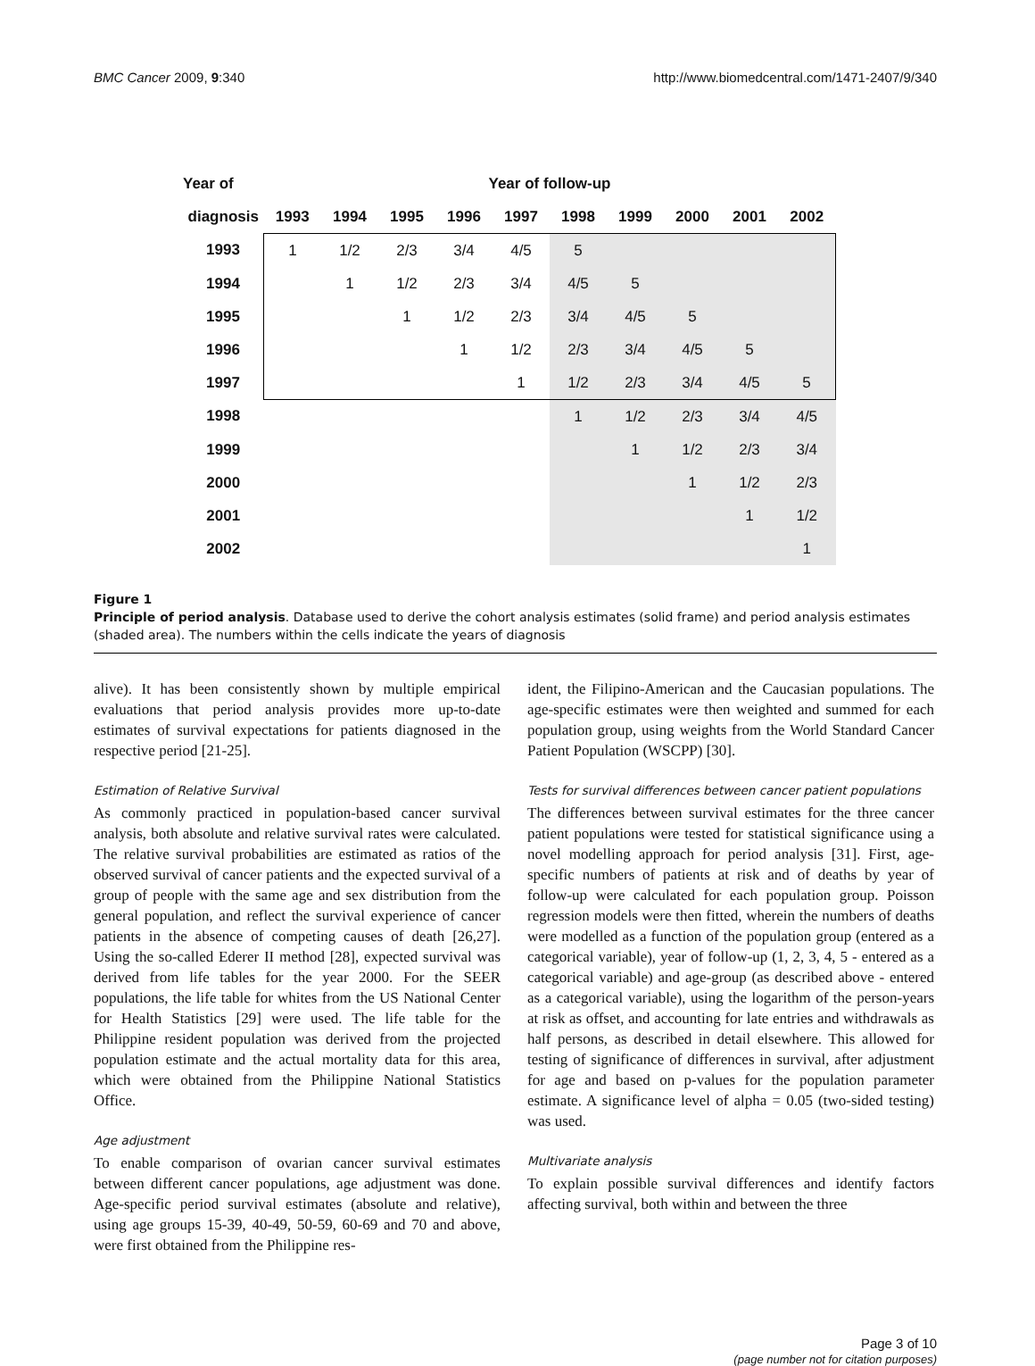BMC Cancer 2009, 9:340 http://www.biomedcentral.com/1471-2407/9/340
| Year of | Year of follow-up | | | | | | | | | |
| --- | --- | --- | --- | --- | --- | --- | --- | --- | --- | --- |
| diagnosis | 1993 | 1994 | 1995 | 1996 | 1997 | 1998 | 1999 | 2000 | 2001 | 2002 |
| 1993 | 1 | 1/2 | 2/3 | 3/4 | 4/5 | 5 | | | | |
| 1994 | | 1 | 1/2 | 2/3 | 3/4 | 4/5 | 5 | | | |
| 1995 | | | 1 | 1/2 | 2/3 | 3/4 | 4/5 | 5 | | |
| 1996 | | | | 1 | 1/2 | 2/3 | 3/4 | 4/5 | 5 | |
| 1997 | | | | | 1 | 1/2 | 2/3 | 3/4 | 4/5 | 5 |
| 1998 | | | | | | 1 | 1/2 | 2/3 | 3/4 | 4/5 |
| 1999 | | | | | | | 1 | 1/2 | 2/3 | 3/4 |
| 2000 | | | | | | | | 1 | 1/2 | 2/3 |
| 2001 | | | | | | | | | 1 | 1/2 |
| 2002 | | | | | | | | | | 1 |
Figure 1
Principle of period analysis. Database used to derive the cohort analysis estimates (solid frame) and period analysis estimates (shaded area). The numbers within the cells indicate the years of diagnosis
alive). It has been consistently shown by multiple empirical evaluations that period analysis provides more up-to-date estimates of survival expectations for patients diagnosed in the respective period [21-25].
Estimation of Relative Survival
As commonly practiced in population-based cancer survival analysis, both absolute and relative survival rates were calculated. The relative survival probabilities are estimated as ratios of the observed survival of cancer patients and the expected survival of a group of people with the same age and sex distribution from the general population, and reflect the survival experience of cancer patients in the absence of competing causes of death [26,27]. Using the so-called Ederer II method [28], expected survival was derived from life tables for the year 2000. For the SEER populations, the life table for whites from the US National Center for Health Statistics [29] were used. The life table for the Philippine resident population was derived from the projected population estimate and the actual mortality data for this area, which were obtained from the Philippine National Statistics Office.
Age adjustment
To enable comparison of ovarian cancer survival estimates between different cancer populations, age adjustment was done. Age-specific period survival estimates (absolute and relative), using age groups 15-39, 40-49, 50-59, 60-69 and 70 and above, were first obtained from the Philippine res-
ident, the Filipino-American and the Caucasian populations. The age-specific estimates were then weighted and summed for each population group, using weights from the World Standard Cancer Patient Population (WSCPP) [30].
Tests for survival differences between cancer patient populations
The differences between survival estimates for the three cancer patient populations were tested for statistical significance using a novel modelling approach for period analysis [31]. First, age-specific numbers of patients at risk and of deaths by year of follow-up were calculated for each population group. Poisson regression models were then fitted, wherein the numbers of deaths were modelled as a function of the population group (entered as a categorical variable), year of follow-up (1, 2, 3, 4, 5 - entered as a categorical variable) and age-group (as described above - entered as a categorical variable), using the logarithm of the person-years at risk as offset, and accounting for late entries and withdrawals as half persons, as described in detail elsewhere. This allowed for testing of significance of differences in survival, after adjustment for age and based on p-values for the population parameter estimate. A significance level of alpha = 0.05 (two-sided testing) was used.
Multivariate analysis
To explain possible survival differences and identify factors affecting survival, both within and between the three
Page 3 of 10
(page number not for citation purposes)